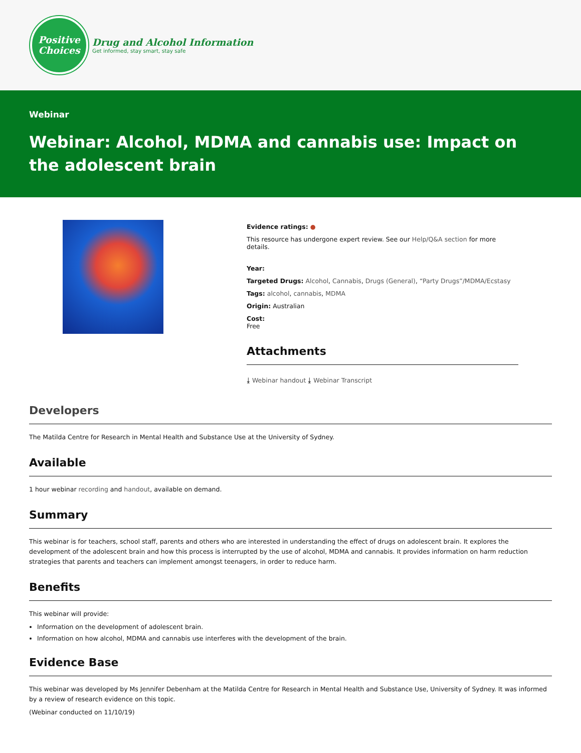Positive
Choices
Drug and Alcohol Information
Get informed, stay smart, stay safe
Webinar
Webinar: Alcohol, MDMA and cannabis use: Impact on the adolescent brain
Evidence ratings: ●
This resource has undergone expert review. See our Help/Q&A section for more details.
Year:
Targeted Drugs: Alcohol, Cannabis, Drugs (General), “Party Drugs”/MDMA/Ecstasy
Tags: alcohol, cannabis, MDMA
Origin: Australian
Cost:
Free
Attachments
⤓ Webinar handout ⤓ Webinar Transcript
Developers
The Matilda Centre for Research in Mental Health and Substance Use at the University of Sydney.
Available
1 hour webinar recording and handout, available on demand.
Summary
This webinar is for teachers, school staff, parents and others who are interested in understanding the effect of drugs on adolescent brain. It explores the development of the adolescent brain and how this process is interrupted by the use of alcohol, MDMA and cannabis. It provides information on harm reduction strategies that parents and teachers can implement amongst teenagers, in order to reduce harm.
Benefits
This webinar will provide:
Information on the development of adolescent brain.
Information on how alcohol, MDMA and cannabis use interferes with the development of the brain.
Evidence Base
This webinar was developed by Ms Jennifer Debenham at the Matilda Centre for Research in Mental Health and Substance Use, University of Sydney. It was informed by a review of research evidence on this topic.
(Webinar conducted on 11/10/19)